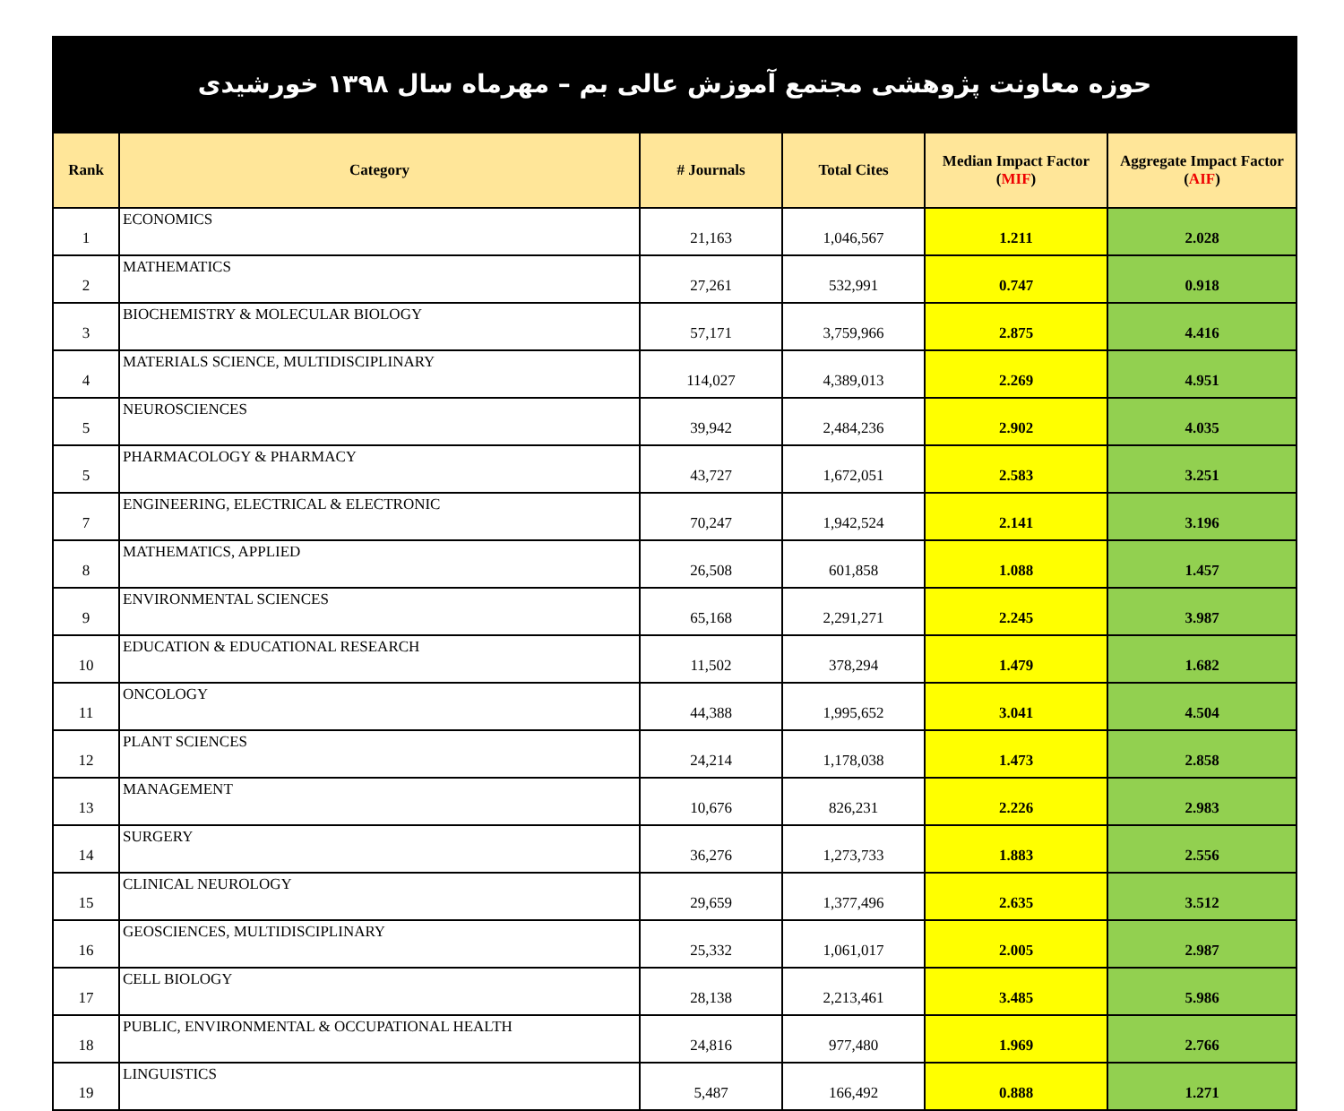حوزه معاونت پژوهشی مجتمع آموزش عالی بم – مهرماه سال ۱۳۹۸ خورشیدی
| Rank | Category | # Journals | Total Cites | Median Impact Factor ( MIF ) | Aggregate Impact Factor ( AIF ) |
| --- | --- | --- | --- | --- | --- |
| 1 | ECONOMICS | 21,163 | 1,046,567 | 1.211 | 2.028 |
| 2 | MATHEMATICS | 27,261 | 532,991 | 0.747 | 0.918 |
| 3 | BIOCHEMISTRY & MOLECULAR BIOLOGY | 57,171 | 3,759,966 | 2.875 | 4.416 |
| 4 | MATERIALS SCIENCE, MULTIDISCIPLINARY | 114,027 | 4,389,013 | 2.269 | 4.951 |
| 5 | NEUROSCIENCES | 39,942 | 2,484,236 | 2.902 | 4.035 |
| 5 | PHARMACOLOGY & PHARMACY | 43,727 | 1,672,051 | 2.583 | 3.251 |
| 7 | ENGINEERING, ELECTRICAL & ELECTRONIC | 70,247 | 1,942,524 | 2.141 | 3.196 |
| 8 | MATHEMATICS, APPLIED | 26,508 | 601,858 | 1.088 | 1.457 |
| 9 | ENVIRONMENTAL SCIENCES | 65,168 | 2,291,271 | 2.245 | 3.987 |
| 10 | EDUCATION & EDUCATIONAL RESEARCH | 11,502 | 378,294 | 1.479 | 1.682 |
| 11 | ONCOLOGY | 44,388 | 1,995,652 | 3.041 | 4.504 |
| 12 | PLANT SCIENCES | 24,214 | 1,178,038 | 1.473 | 2.858 |
| 13 | MANAGEMENT | 10,676 | 826,231 | 2.226 | 2.983 |
| 14 | SURGERY | 36,276 | 1,273,733 | 1.883 | 2.556 |
| 15 | CLINICAL NEUROLOGY | 29,659 | 1,377,496 | 2.635 | 3.512 |
| 16 | GEOSCIENCES, MULTIDISCIPLINARY | 25,332 | 1,061,017 | 2.005 | 2.987 |
| 17 | CELL BIOLOGY | 28,138 | 2,213,461 | 3.485 | 5.986 |
| 18 | PUBLIC, ENVIRONMENTAL & OCCUPATIONAL HEALTH | 24,816 | 977,480 | 1.969 | 2.766 |
| 19 | LINGUISTICS | 5,487 | 166,492 | 0.888 | 1.271 |